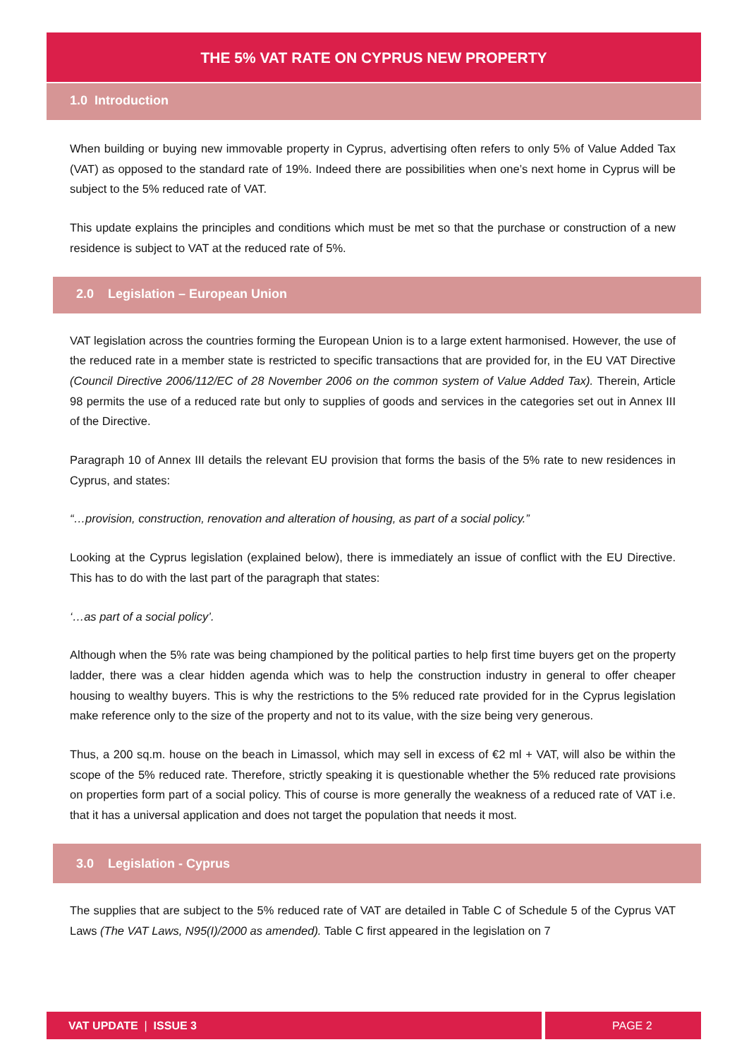THE 5% VAT RATE ON CYPRUS NEW PROPERTY
1.0 Introduction
When building or buying new immovable property in Cyprus, advertising often refers to only 5% of Value Added Tax (VAT) as opposed to the standard rate of 19%. Indeed there are possibilities when one’s next home in Cyprus will be subject to the 5% reduced rate of VAT.
This update explains the principles and conditions which must be met so that the purchase or construction of a new residence is subject to VAT at the reduced rate of 5%.
2.0 Legislation – European Union
VAT legislation across the countries forming the European Union is to a large extent harmonised. However, the use of the reduced rate in a member state is restricted to specific transactions that are provided for, in the EU VAT Directive (Council Directive 2006/112/EC of 28 November 2006 on the common system of Value Added Tax). Therein, Article 98 permits the use of a reduced rate but only to supplies of goods and services in the categories set out in Annex III of the Directive.
Paragraph 10 of Annex III details the relevant EU provision that forms the basis of the 5% rate to new residences in Cyprus, and states:
“…provision, construction, renovation and alteration of housing, as part of a social policy.”
Looking at the Cyprus legislation (explained below), there is immediately an issue of conflict with the EU Directive. This has to do with the last part of the paragraph that states:
‘…as part of a social policy’.
Although when the 5% rate was being championed by the political parties to help first time buyers get on the property ladder, there was a clear hidden agenda which was to help the construction industry in general to offer cheaper housing to wealthy buyers. This is why the restrictions to the 5% reduced rate provided for in the Cyprus legislation make reference only to the size of the property and not to its value, with the size being very generous.
Thus, a 200 sq.m. house on the beach in Limassol, which may sell in excess of €2 ml + VAT, will also be within the scope of the 5% reduced rate. Therefore, strictly speaking it is questionable whether the 5% reduced rate provisions on properties form part of a social policy. This of course is more generally the weakness of a reduced rate of VAT i.e. that it has a universal application and does not target the population that needs it most.
3.0 Legislation - Cyprus
The supplies that are subject to the 5% reduced rate of VAT are detailed in Table C of Schedule 5 of the Cyprus VAT Laws (The VAT Laws, N95(I)/2000 as amended). Table C first appeared in the legislation on 7
VAT UPDATE | ISSUE 3 PAGE 2